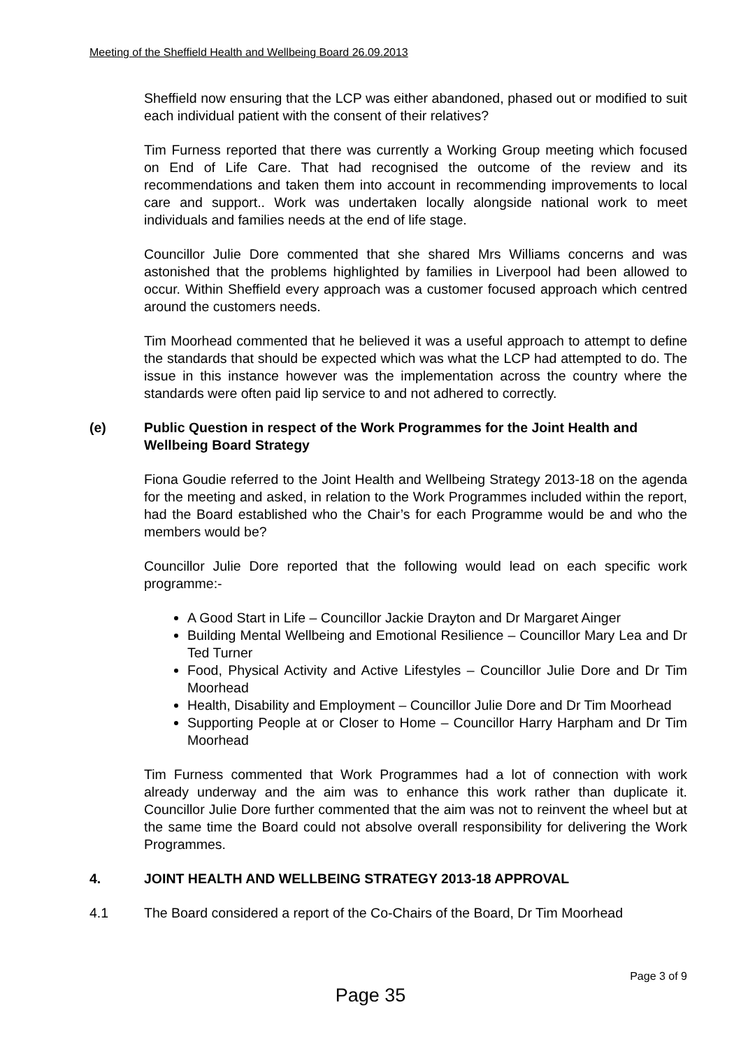Meeting of the Sheffield Health and Wellbeing Board 26.09.2013
Sheffield now ensuring that the LCP was either abandoned, phased out or modified to suit each individual patient with the consent of their relatives?
Tim Furness reported that there was currently a Working Group meeting which focused on End of Life Care. That had recognised the outcome of the review and its recommendations and taken them into account in recommending improvements to local care and support.. Work was undertaken locally alongside national work to meet individuals and families needs at the end of life stage.
Councillor Julie Dore commented that she shared Mrs Williams concerns and was astonished that the problems highlighted by families in Liverpool had been allowed to occur. Within Sheffield every approach was a customer focused approach which centred around the customers needs.
Tim Moorhead commented that he believed it was a useful approach to attempt to define the standards that should be expected which was what the LCP had attempted to do. The issue in this instance however was the implementation across the country where the standards were often paid lip service to and not adhered to correctly.
(e) Public Question in respect of the Work Programmes for the Joint Health and Wellbeing Board Strategy
Fiona Goudie referred to the Joint Health and Wellbeing Strategy 2013-18 on the agenda for the meeting and asked, in relation to the Work Programmes included within the report, had the Board established who the Chair’s for each Programme would be and who the members would be?
Councillor Julie Dore reported that the following would lead on each specific work programme:-
A Good Start in Life – Councillor Jackie Drayton and Dr Margaret Ainger
Building Mental Wellbeing and Emotional Resilience – Councillor Mary Lea and Dr Ted Turner
Food, Physical Activity and Active Lifestyles – Councillor Julie Dore and Dr Tim Moorhead
Health, Disability and Employment – Councillor Julie Dore and Dr Tim Moorhead
Supporting People at or Closer to Home – Councillor Harry Harpham and Dr Tim Moorhead
Tim Furness commented that Work Programmes had a lot of connection with work already underway and the aim was to enhance this work rather than duplicate it. Councillor Julie Dore further commented that the aim was not to reinvent the wheel but at the same time the Board could not absolve overall responsibility for delivering the Work Programmes.
4. JOINT HEALTH AND WELLBEING STRATEGY 2013-18 APPROVAL
4.1 The Board considered a report of the Co-Chairs of the Board, Dr Tim Moorhead
Page 3 of 9
Page 35